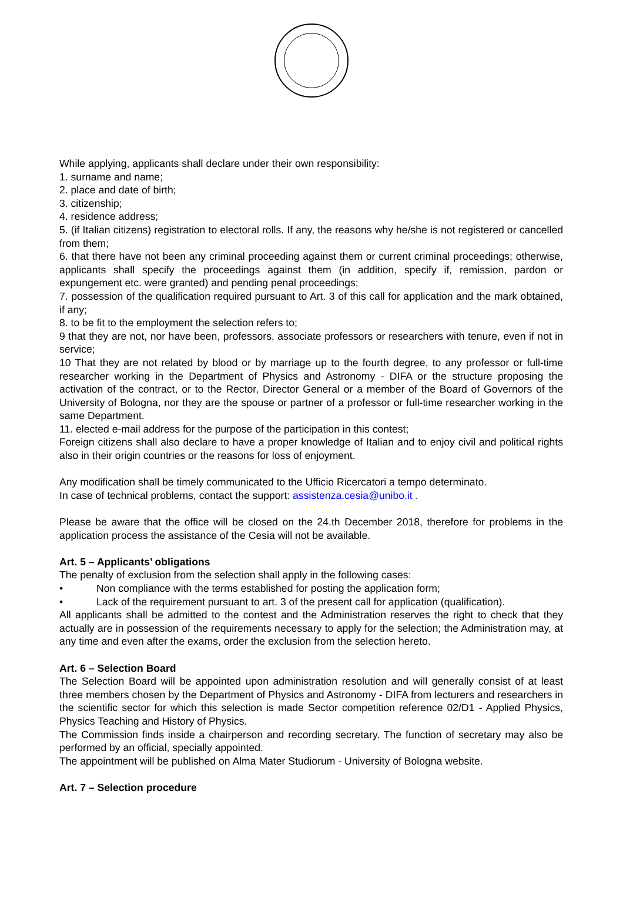While applying, applicants shall declare under their own responsibility:
1. surname and name;
2. place and date of birth;
3. citizenship;
4. residence address;
5. (if Italian citizens) registration to electoral rolls. If any, the reasons why he/she is not registered or cancelled from them;
6. that there have not been any criminal proceeding against them or current criminal proceedings; otherwise, applicants shall specify the proceedings against them (in addition, specify if, remission, pardon or expungement etc. were granted) and pending penal proceedings;
7. possession of the qualification required pursuant to Art. 3 of this call for application and the mark obtained, if any;
8. to be fit to the employment the selection refers to;
9 that they are not, nor have been, professors, associate professors or researchers with tenure, even if not in service;
10 That they are not related by blood or by marriage up to the fourth degree, to any professor or full-time researcher working in the Department of Physics and Astronomy - DIFA or the structure proposing the activation of the contract, or to the Rector, Director General or a member of the Board of Governors of the University of Bologna, nor they are the spouse or partner of a professor or full-time researcher working in the same Department.
11. elected e-mail address for the purpose of the participation in this contest;
Foreign citizens shall also declare to have a proper knowledge of Italian and to enjoy civil and political rights also in their origin countries or the reasons for loss of enjoyment.
Any modification shall be timely communicated to the Ufficio Ricercatori a tempo determinato.
In case of technical problems, contact the support: assistenza.cesia@unibo.it .
Please be aware that the office will be closed on the 24.th December 2018, therefore for problems in the application process the assistance of the Cesia will not be available.
Art. 5 – Applicants’ obligations
The penalty of exclusion from the selection shall apply in the following cases:
• Non compliance with the terms established for posting the application form;
• Lack of the requirement pursuant to art. 3 of the present call for application (qualification).
All applicants shall be admitted to the contest and the Administration reserves the right to check that they actually are in possession of the requirements necessary to apply for the selection; the Administration may, at any time and even after the exams, order the exclusion from the selection hereto.
Art. 6 – Selection Board
The Selection Board will be appointed upon administration resolution and will generally consist of at least three members chosen by the Department of Physics and Astronomy - DIFA from lecturers and researchers in the scientific sector for which this selection is made Sector competition reference 02/D1 - Applied Physics, Physics Teaching and History of Physics.
The Commission finds inside a chairperson and recording secretary. The function of secretary may also be performed by an official, specially appointed.
The appointment will be published on Alma Mater Studiorum - University of Bologna website.
Art. 7 – Selection procedure